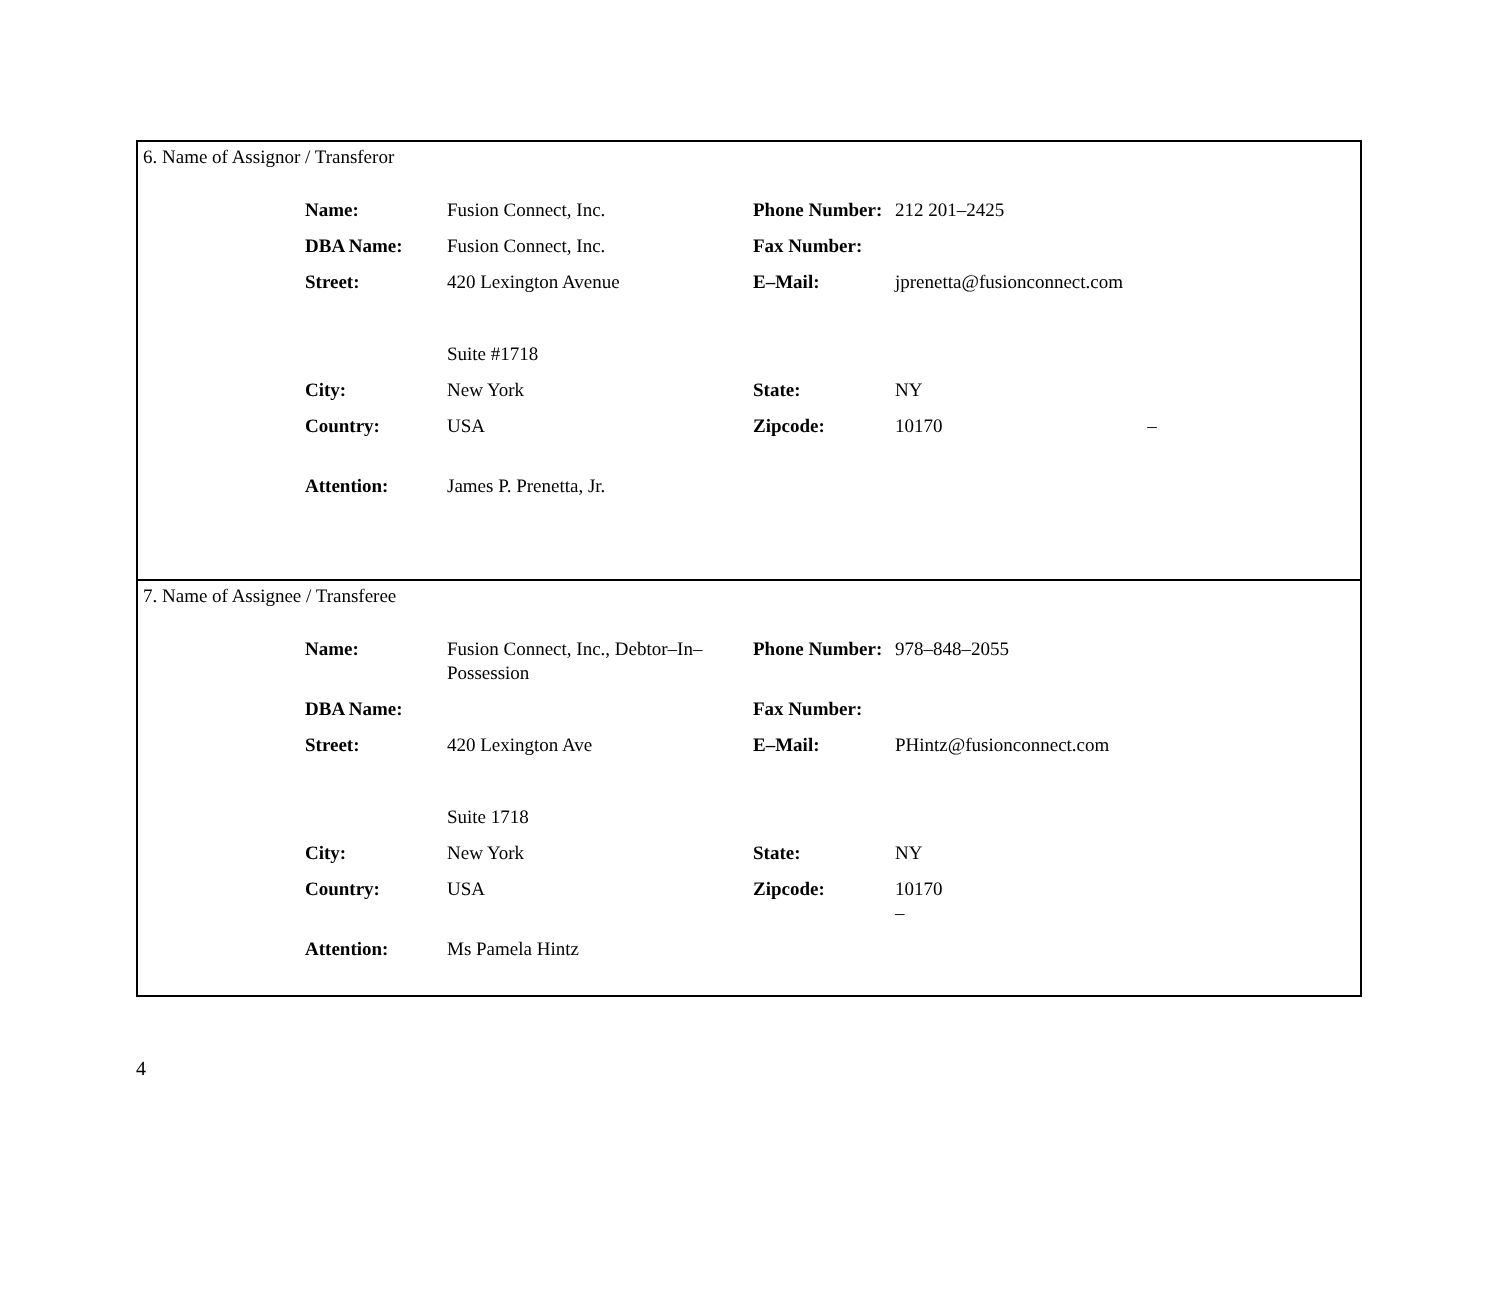6. Name of Assignor / Transferor
| Name: | Fusion Connect, Inc. | Phone Number: | 212 201–2425 |
| DBA Name: | Fusion Connect, Inc. | Fax Number: | |
| Street: | 420 Lexington Avenue Suite #1718 | E–Mail: | jprenetta@fusionconnect.com |
| City: | New York | State: | NY |
| Country: | USA | Zipcode: | 10170 – |
| Attention: | James P. Prenetta, Jr. | | |
7. Name of Assignee / Transferee
| Name: | Fusion Connect, Inc., Debtor–In–Possession | Phone Number: | 978–848–2055 |
| DBA Name: | | Fax Number: | |
| Street: | 420 Lexington Ave Suite 1718 | E–Mail: | PHintz@fusionconnect.com |
| City: | New York | State: | NY |
| Country: | USA | Zipcode: | 10170 – |
| Attention: | Ms Pamela Hintz | | |
4